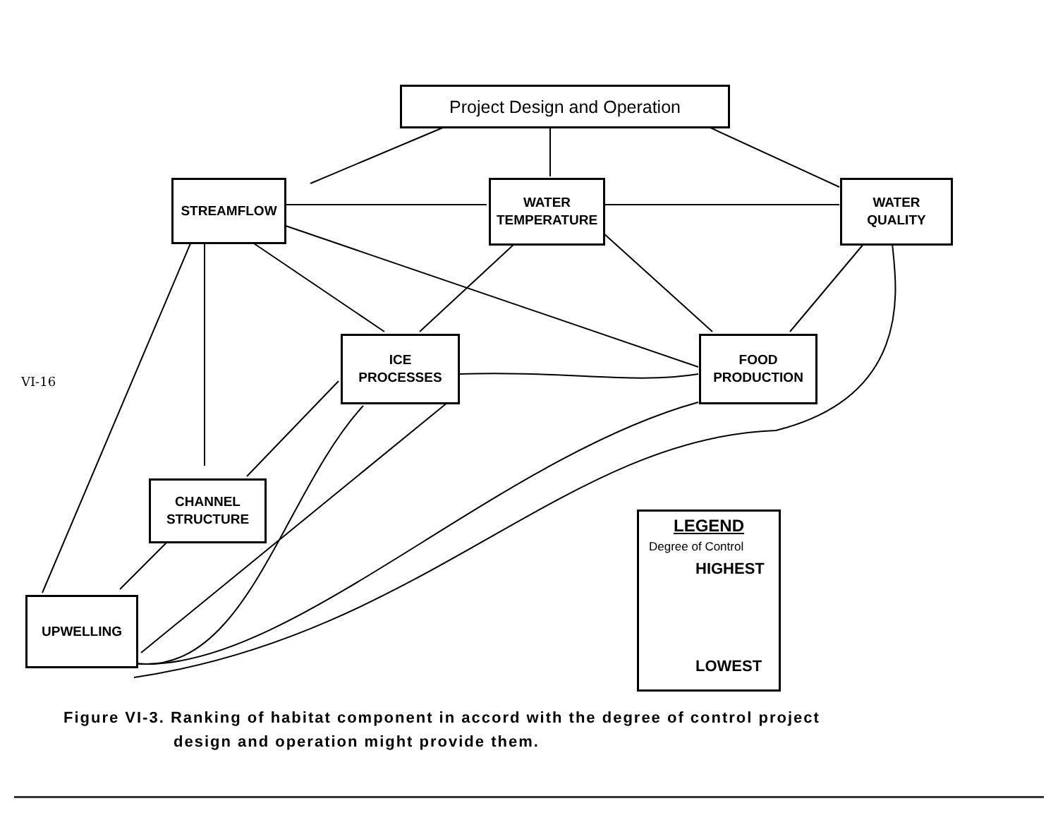Project Design and Operation
STREAMFLOW
WATER
TEMPERATURE
WATER
QUALITY
ICE
PROCESSES
FOOD
PRODUCTION
CHANNEL
STRUCTURE
UPWELLING
LEGEND
Degree of Control
HIGHEST
LOWEST
VI-16
Figure VI-3. Ranking of habitat component in accord with the degree of control project
design and operation might provide them.